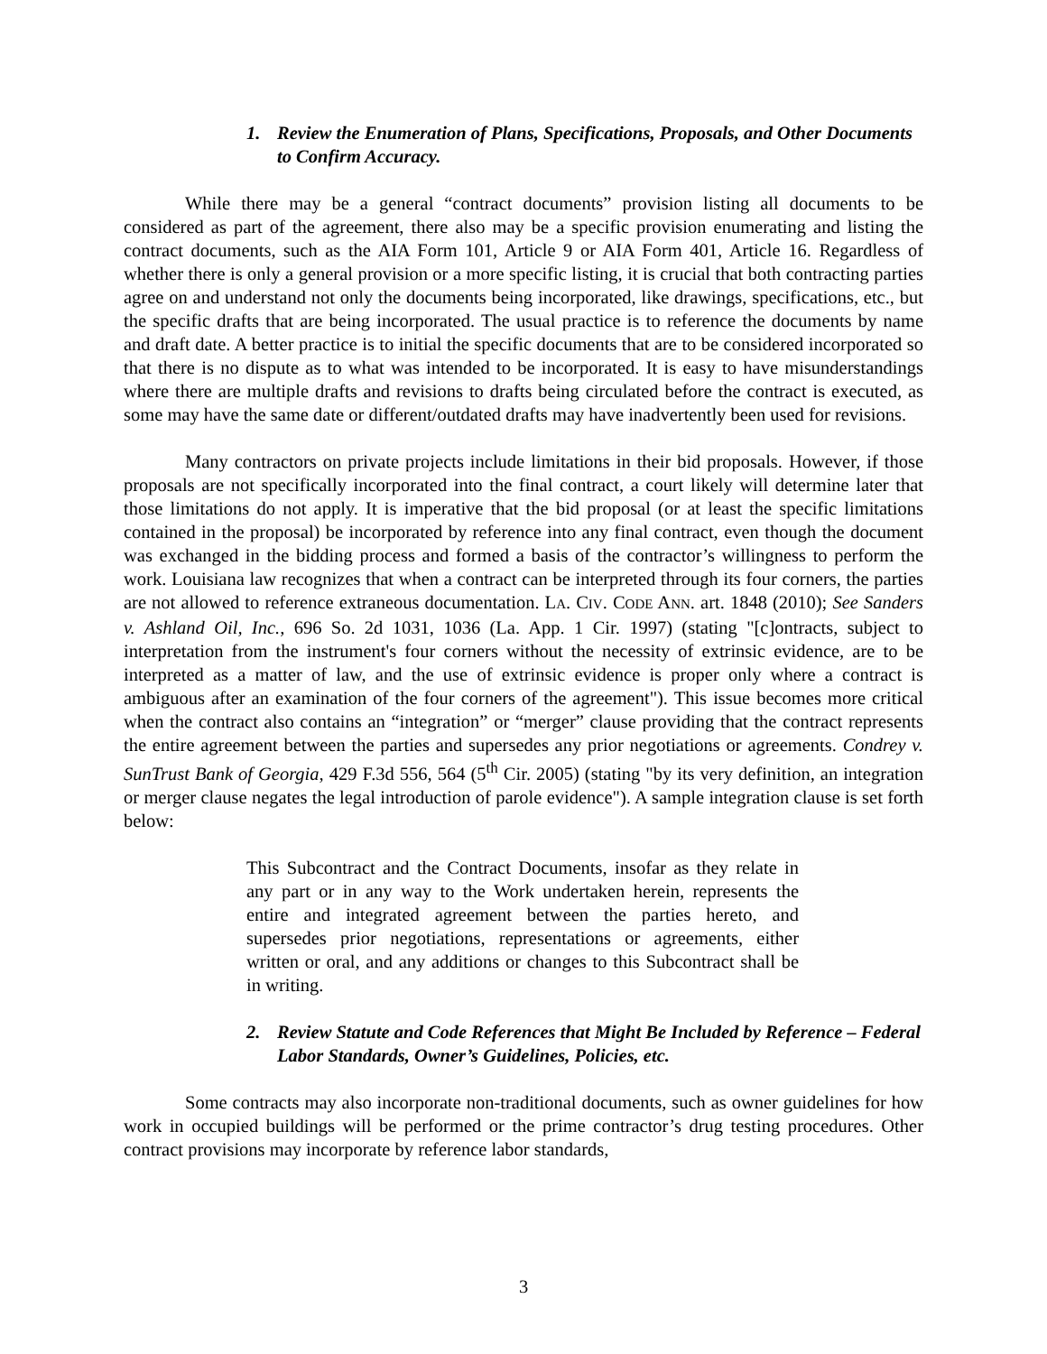1. Review the Enumeration of Plans, Specifications, Proposals, and Other Documents to Confirm Accuracy.
While there may be a general “contract documents” provision listing all documents to be considered as part of the agreement, there also may be a specific provision enumerating and listing the contract documents, such as the AIA Form 101, Article 9 or AIA Form 401, Article 16. Regardless of whether there is only a general provision or a more specific listing, it is crucial that both contracting parties agree on and understand not only the documents being incorporated, like drawings, specifications, etc., but the specific drafts that are being incorporated. The usual practice is to reference the documents by name and draft date. A better practice is to initial the specific documents that are to be considered incorporated so that there is no dispute as to what was intended to be incorporated. It is easy to have misunderstandings where there are multiple drafts and revisions to drafts being circulated before the contract is executed, as some may have the same date or different/outdated drafts may have inadvertently been used for revisions.
Many contractors on private projects include limitations in their bid proposals. However, if those proposals are not specifically incorporated into the final contract, a court likely will determine later that those limitations do not apply. It is imperative that the bid proposal (or at least the specific limitations contained in the proposal) be incorporated by reference into any final contract, even though the document was exchanged in the bidding process and formed a basis of the contractor’s willingness to perform the work. Louisiana law recognizes that when a contract can be interpreted through its four corners, the parties are not allowed to reference extraneous documentation. LA. CIV. CODE ANN. art. 1848 (2010); See Sanders v. Ashland Oil, Inc., 696 So. 2d 1031, 1036 (La. App. 1 Cir. 1997) (stating "[c]ontracts, subject to interpretation from the instrument's four corners without the necessity of extrinsic evidence, are to be interpreted as a matter of law, and the use of extrinsic evidence is proper only where a contract is ambiguous after an examination of the four corners of the agreement"). This issue becomes more critical when the contract also contains an “integration” or “merger” clause providing that the contract represents the entire agreement between the parties and supersedes any prior negotiations or agreements. Condrey v. SunTrust Bank of Georgia, 429 F.3d 556, 564 (5<sup>th</sup> Cir. 2005) (stating "by its very definition, an integration or merger clause negates the legal introduction of parole evidence"). A sample integration clause is set forth below:
This Subcontract and the Contract Documents, insofar as they relate in any part or in any way to the Work undertaken herein, represents the entire and integrated agreement between the parties hereto, and supersedes prior negotiations, representations or agreements, either written or oral, and any additions or changes to this Subcontract shall be in writing.
2. Review Statute and Code References that Might Be Included by Reference – Federal Labor Standards, Owner’s Guidelines, Policies, etc.
Some contracts may also incorporate non-traditional documents, such as owner guidelines for how work in occupied buildings will be performed or the prime contractor’s drug testing procedures. Other contract provisions may incorporate by reference labor standards,
3